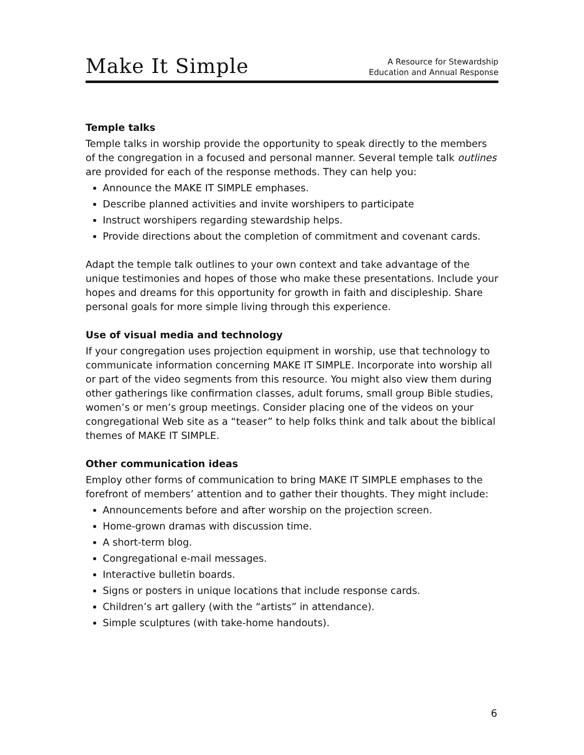Make It Simple
A Resource for Stewardship
Education and Annual Response
Temple talks
Temple talks in worship provide the opportunity to speak directly to the members of the congregation in a focused and personal manner. Several temple talk outlines are provided for each of the response methods. They can help you:
Announce the MAKE IT SIMPLE emphases.
Describe planned activities and invite worshipers to participate
Instruct worshipers regarding stewardship helps.
Provide directions about the completion of commitment and covenant cards.
Adapt the temple talk outlines to your own context and take advantage of the unique testimonies and hopes of those who make these presentations. Include your hopes and dreams for this opportunity for growth in faith and discipleship. Share personal goals for more simple living through this experience.
Use of visual media and technology
If your congregation uses projection equipment in worship, use that technology to communicate information concerning MAKE IT SIMPLE. Incorporate into worship all or part of the video segments from this resource. You might also view them during other gatherings like confirmation classes, adult forums, small group Bible studies, women’s or men’s group meetings. Consider placing one of the videos on your congregational Web site as a “teaser” to help folks think and talk about the biblical themes of MAKE IT SIMPLE.
Other communication ideas
Employ other forms of communication to bring MAKE IT SIMPLE emphases to the forefront of members’ attention and to gather their thoughts. They might include:
Announcements before and after worship on the projection screen.
Home-grown dramas with discussion time.
A short-term blog.
Congregational e-mail messages.
Interactive bulletin boards.
Signs or posters in unique locations that include response cards.
Children’s art gallery (with the “artists” in attendance).
Simple sculptures (with take-home handouts).
6